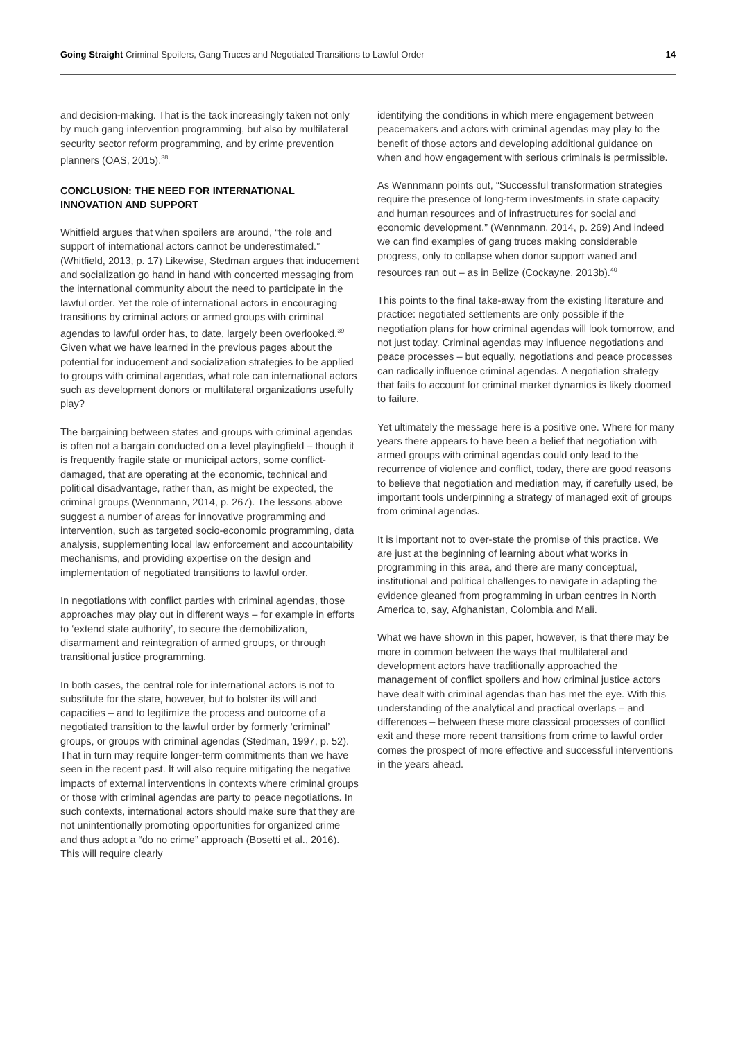Going Straight Criminal Spoilers, Gang Truces and Negotiated Transitions to Lawful Order 14
and decision-making. That is the tack increasingly taken not only by much gang intervention programming, but also by multilateral security sector reform programming, and by crime prevention planners (OAS, 2015).<sup>38</sup>
CONCLUSION: THE NEED FOR INTERNATIONAL INNOVATION AND SUPPORT
Whitfield argues that when spoilers are around, “the role and support of international actors cannot be underestimated.” (Whitfield, 2013, p. 17) Likewise, Stedman argues that inducement and socialization go hand in hand with concerted messaging from the international community about the need to participate in the lawful order. Yet the role of international actors in encouraging transitions by criminal actors or armed groups with criminal agendas to lawful order has, to date, largely been overlooked.<sup>39</sup> Given what we have learned in the previous pages about the potential for inducement and socialization strategies to be applied to groups with criminal agendas, what role can international actors such as development donors or multilateral organizations usefully play?
The bargaining between states and groups with criminal agendas is often not a bargain conducted on a level playingfield – though it is frequently fragile state or municipal actors, some conflict-damaged, that are operating at the economic, technical and political disadvantage, rather than, as might be expected, the criminal groups (Wennmann, 2014, p. 267). The lessons above suggest a number of areas for innovative programming and intervention, such as targeted socio-economic programming, data analysis, supplementing local law enforcement and accountability mechanisms, and providing expertise on the design and implementation of negotiated transitions to lawful order.
In negotiations with conflict parties with criminal agendas, those approaches may play out in different ways – for example in efforts to ‘extend state authority’, to secure the demobilization, disarmament and reintegration of armed groups, or through transitional justice programming.
In both cases, the central role for international actors is not to substitute for the state, however, but to bolster its will and capacities – and to legitimize the process and outcome of a negotiated transition to the lawful order by formerly ‘criminal’ groups, or groups with criminal agendas (Stedman, 1997, p. 52). That in turn may require longer-term commitments than we have seen in the recent past. It will also require mitigating the negative impacts of external interventions in contexts where criminal groups or those with criminal agendas are party to peace negotiations. In such contexts, international actors should make sure that they are not unintentionally promoting opportunities for organized crime and thus adopt a “do no crime” approach (Bosetti et al., 2016). This will require clearly
identifying the conditions in which mere engagement between peacemakers and actors with criminal agendas may play to the benefit of those actors and developing additional guidance on when and how engagement with serious criminals is permissible.
As Wennmann points out, “Successful transformation strategies require the presence of long-term investments in state capacity and human resources and of infrastructures for social and economic development.” (Wennmann, 2014, p. 269) And indeed we can find examples of gang truces making considerable progress, only to collapse when donor support waned and resources ran out – as in Belize (Cockayne, 2013b).<sup>40</sup>
This points to the final take-away from the existing literature and practice: negotiated settlements are only possible if the negotiation plans for how criminal agendas will look tomorrow, and not just today. Criminal agendas may influence negotiations and peace processes – but equally, negotiations and peace processes can radically influence criminal agendas. A negotiation strategy that fails to account for criminal market dynamics is likely doomed to failure.
Yet ultimately the message here is a positive one. Where for many years there appears to have been a belief that negotiation with armed groups with criminal agendas could only lead to the recurrence of violence and conflict, today, there are good reasons to believe that negotiation and mediation may, if carefully used, be important tools underpinning a strategy of managed exit of groups from criminal agendas.
It is important not to over-state the promise of this practice. We are just at the beginning of learning about what works in programming in this area, and there are many conceptual, institutional and political challenges to navigate in adapting the evidence gleaned from programming in urban centres in North America to, say, Afghanistan, Colombia and Mali.
What we have shown in this paper, however, is that there may be more in common between the ways that multilateral and development actors have traditionally approached the management of conflict spoilers and how criminal justice actors have dealt with criminal agendas than has met the eye. With this understanding of the analytical and practical overlaps – and differences – between these more classical processes of conflict exit and these more recent transitions from crime to lawful order comes the prospect of more effective and successful interventions in the years ahead.